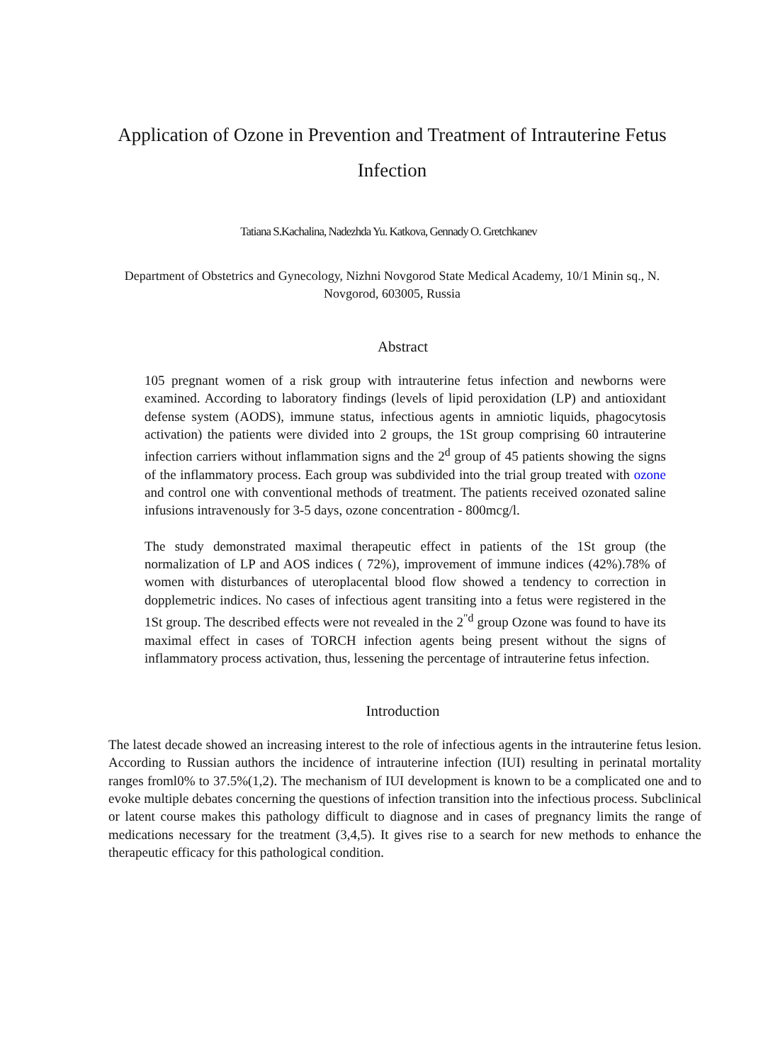Application of Ozone in Prevention and Treatment of Intrauterine Fetus Infection
Tatiana S.Kachalina, Nadezhda Yu. Katkova, Gennady O. Gretchkanev
Department of Obstetrics and Gynecology, Nizhni Novgorod State Medical Academy, 10/1 Minin sq., N. Novgorod, 603005, Russia
Abstract
105 pregnant women of a risk group with intrauterine fetus infection and newborns were examined. According to laboratory findings (levels of lipid peroxidation (LP) and antioxidant defense system (AODS), immune status, infectious agents in amniotic liquids, phagocytosis activation) the patients were divided into 2 groups, the 1St group comprising 60 intrauterine infection carriers without inflammation signs and the 2<sup>d</sup> group of 45 patients showing the signs of the inflammatory process. Each group was subdivided into the trial group treated with ozone and control one with conventional methods of treatment. The patients received ozonated saline infusions intravenously for 3-5 days, ozone concentration - 800mcg/l.
The study demonstrated maximal therapeutic effect in patients of the 1St group (the normalization of LP and AOS indices ( 72%), improvement of immune indices (42%).78% of women with disturbances of uteroplacental blood flow showed a tendency to correction in dopplemetric indices. No cases of infectious agent transiting into a fetus were registered in the 1St group. The described effects were not revealed in the 2<sup>"d</sup> group Ozone was found to have its maximal effect in cases of TORCH infection agents being present without the signs of inflammatory process activation, thus, lessening the percentage of intrauterine fetus infection.
Introduction
The latest decade showed an increasing interest to the role of infectious agents in the intrauterine fetus lesion. According to Russian authors the incidence of intrauterine infection (IUI) resulting in perinatal mortality ranges froml0% to 37.5%(1,2). The mechanism of IUI development is known to be a complicated one and to evoke multiple debates concerning the questions of infection transition into the infectious process. Subclinical or latent course makes this pathology difficult to diagnose and in cases of pregnancy limits the range of medications necessary for the treatment (3,4,5). It gives rise to a search for new methods to enhance the therapeutic efficacy for this pathological condition.